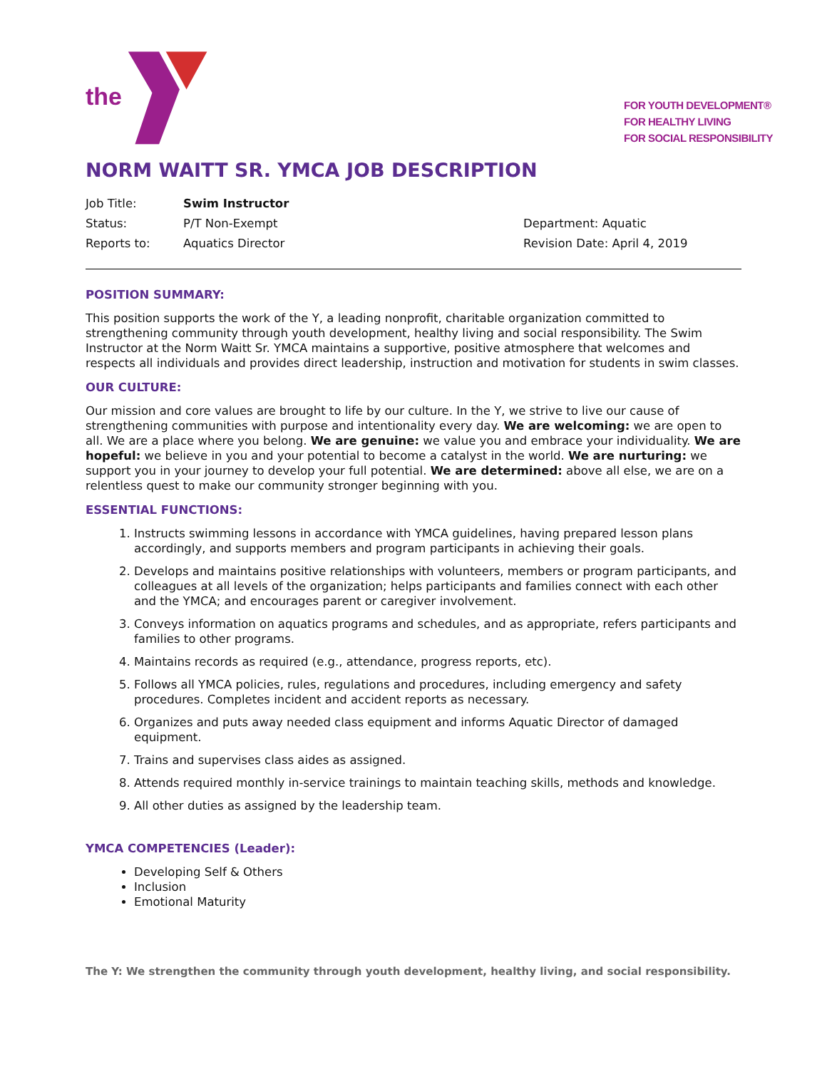the
FOR YOUTH DEVELOPMENT®
FOR HEALTHY LIVING
FOR SOCIAL RESPONSIBILITY
NORM WAITT SR. YMCA JOB DESCRIPTION
Job Title:
Swim Instructor
Status:
P/T Non-Exempt
Department: Aquatic
Reports to:
Aquatics Director
Revision Date: April 4, 2019
POSITION SUMMARY:
This position supports the work of the Y, a leading nonprofit, charitable organization committed to strengthening community through youth development, healthy living and social responsibility. The Swim Instructor at the Norm Waitt Sr. YMCA maintains a supportive, positive atmosphere that welcomes and respects all individuals and provides direct leadership, instruction and motivation for students in swim classes.
OUR CULTURE:
Our mission and core values are brought to life by our culture. In the Y, we strive to live our cause of strengthening communities with purpose and intentionality every day. We are welcoming: we are open to all. We are a place where you belong. We are genuine: we value you and embrace your individuality. We are hopeful: we believe in you and your potential to become a catalyst in the world. We are nurturing: we support you in your journey to develop your full potential. We are determined: above all else, we are on a relentless quest to make our community stronger beginning with you.
ESSENTIAL FUNCTIONS:
1. Instructs swimming lessons in accordance with YMCA guidelines, having prepared lesson plans accordingly, and supports members and program participants in achieving their goals.
2. Develops and maintains positive relationships with volunteers, members or program participants, and colleagues at all levels of the organization; helps participants and families connect with each other and the YMCA; and encourages parent or caregiver involvement.
3. Conveys information on aquatics programs and schedules, and as appropriate, refers participants and families to other programs.
4. Maintains records as required (e.g., attendance, progress reports, etc).
5. Follows all YMCA policies, rules, regulations and procedures, including emergency and safety procedures. Completes incident and accident reports as necessary.
6. Organizes and puts away needed class equipment and informs Aquatic Director of damaged equipment.
7. Trains and supervises class aides as assigned.
8. Attends required monthly in-service trainings to maintain teaching skills, methods and knowledge.
9. All other duties as assigned by the leadership team.
YMCA COMPETENCIES (Leader):
Developing Self & Others
Inclusion
Emotional Maturity
The Y: We strengthen the community through youth development, healthy living, and social responsibility.